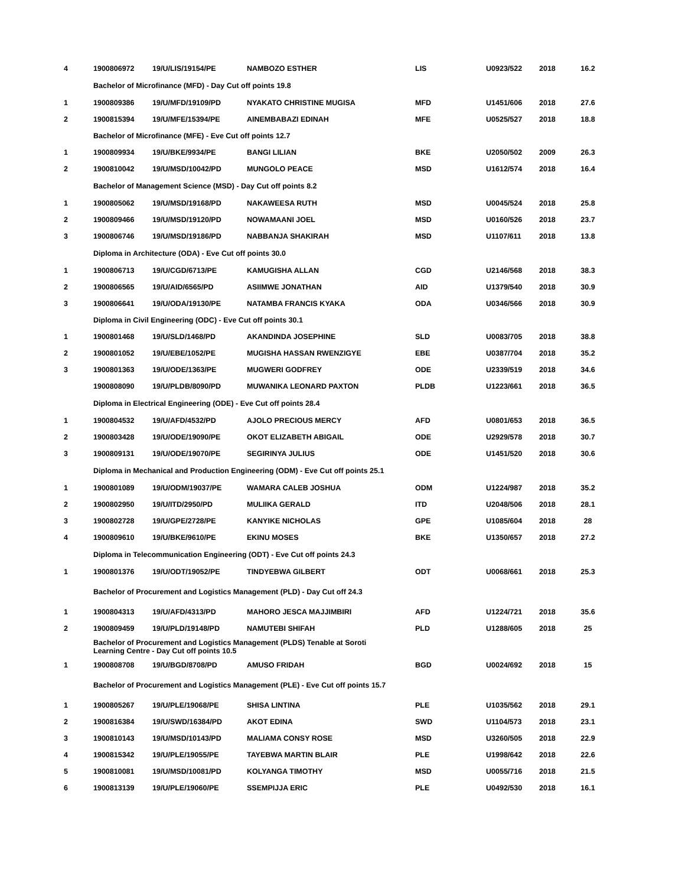| 4 | 1900806972 | 19/U/LIS/19154/PE | NAMBOZO ESTHER | LIS | U0923/522 | 2018 | 16.2 |
| | Bachelor of Microfinance (MFD) - Day Cut off points 19.8 | | | | | | |
| 1 | 1900809386 | 19/U/MFD/19109/PD | NYAKATO CHRISTINE MUGISA | MFD | U1451/606 | 2018 | 27.6 |
| 2 | 1900815394 | 19/U/MFE/15394/PE | AINEMBABAZI EDINAH | MFE | U0525/527 | 2018 | 18.8 |
| | Bachelor of Microfinance (MFE) - Eve Cut off points 12.7 | | | | | | |
| 1 | 1900809934 | 19/U/BKE/9934/PE | BANGI LILIAN | BKE | U2050/502 | 2009 | 26.3 |
| 2 | 1900810042 | 19/U/MSD/10042/PD | MUNGOLO PEACE | MSD | U1612/574 | 2018 | 16.4 |
| | Bachelor of Management Science (MSD) - Day Cut off points 8.2 | | | | | | |
| 1 | 1900805062 | 19/U/MSD/19168/PD | NAKAWEESA RUTH | MSD | U0045/524 | 2018 | 25.8 |
| 2 | 1900809466 | 19/U/MSD/19120/PD | NOWAMAANI JOEL | MSD | U0160/526 | 2018 | 23.7 |
| 3 | 1900806746 | 19/U/MSD/19186/PD | NABBANJA SHAKIRAH | MSD | U1107/611 | 2018 | 13.8 |
| | Diploma in Architecture (ODA) - Eve Cut off points 30.0 | | | | | | |
| 1 | 1900806713 | 19/U/CGD/6713/PE | KAMUGISHA ALLAN | CGD | U2146/568 | 2018 | 38.3 |
| 2 | 1900806565 | 19/U/AID/6565/PD | ASIIMWE JONATHAN | AID | U1379/540 | 2018 | 30.9 |
| 3 | 1900806641 | 19/U/ODA/19130/PE | NATAMBA FRANCIS KYAKA | ODA | U0346/566 | 2018 | 30.9 |
| | Diploma in Civil Engineering (ODC) - Eve Cut off points 30.1 | | | | | | |
| 1 | 1900801468 | 19/U/SLD/1468/PD | AKANDINDA JOSEPHINE | SLD | U0083/705 | 2018 | 38.8 |
| 2 | 1900801052 | 19/U/EBE/1052/PE | MUGISHA HASSAN RWENZIGYE | EBE | U0387/704 | 2018 | 35.2 |
| 3 | 1900801363 | 19/U/ODE/1363/PE | MUGWERI GODFREY | ODE | U2339/519 | 2018 | 34.6 |
| | 1900808090 | 19/U/PLDB/8090/PD | MUWANIKA LEONARD PAXTON | PLDB | U1223/661 | 2018 | 36.5 |
| | Diploma in Electrical Engineering (ODE) - Eve Cut off points 28.4 | | | | | | |
| 1 | 1900804532 | 19/U/AFD/4532/PD | AJOLO PRECIOUS MERCY | AFD | U0801/653 | 2018 | 36.5 |
| 2 | 1900803428 | 19/U/ODE/19090/PE | OKOT ELIZABETH ABIGAIL | ODE | U2929/578 | 2018 | 30.7 |
| 3 | 1900809131 | 19/U/ODE/19070/PE | SEGIRINYA JULIUS | ODE | U1451/520 | 2018 | 30.6 |
| | Diploma in Mechanical and Production Engineering (ODM) - Eve Cut off points 25.1 | | | | | | |
| 1 | 1900801089 | 19/U/ODM/19037/PE | WAMARA CALEB JOSHUA | ODM | U1224/987 | 2018 | 35.2 |
| 2 | 1900802950 | 19/U/ITD/2950/PD | MULIIKA GERALD | ITD | U2048/506 | 2018 | 28.1 |
| 3 | 1900802728 | 19/U/GPE/2728/PE | KANYIKE NICHOLAS | GPE | U1085/604 | 2018 | 28 |
| 4 | 1900809610 | 19/U/BKE/9610/PE | EKINU MOSES | BKE | U1350/657 | 2018 | 27.2 |
| | Diploma in Telecommunication Engineering (ODT) - Eve Cut off points 24.3 | | | | | | |
| 1 | 1900801376 | 19/U/ODT/19052/PE | TINDYEBWA GILBERT | ODT | U0068/661 | 2018 | 25.3 |
| | Bachelor of Procurement and Logistics Management (PLD) - Day Cut off 24.3 | | | | | | |
| 1 | 1900804313 | 19/U/AFD/4313/PD | MAHORO JESCA MAJJIMBIRI | AFD | U1224/721 | 2018 | 35.6 |
| 2 | 1900809459 | 19/U/PLD/19148/PD | NAMUTEBI SHIFAH | PLD | U1288/605 | 2018 | 25 |
| | Bachelor of Procurement and Logistics Management (PLDS) Tenable at Soroti Learning Centre - Day Cut off points 10.5 | | | | | | |
| 1 | 1900808708 | 19/U/BGD/8708/PD | AMUSO FRIDAH | BGD | U0024/692 | 2018 | 15 |
| | Bachelor of Procurement and Logistics Management (PLE) - Eve Cut off points 15.7 | | | | | | |
| 1 | 1900805267 | 19/U/PLE/19068/PE | SHISA LINTINA | PLE | U1035/562 | 2018 | 29.1 |
| 2 | 1900816384 | 19/U/SWD/16384/PD | AKOT EDINA | SWD | U1104/573 | 2018 | 23.1 |
| 3 | 1900810143 | 19/U/MSD/10143/PD | MALIAMA CONSY ROSE | MSD | U3260/505 | 2018 | 22.9 |
| 4 | 1900815342 | 19/U/PLE/19055/PE | TAYEBWA MARTIN BLAIR | PLE | U1998/642 | 2018 | 22.6 |
| 5 | 1900810081 | 19/U/MSD/10081/PD | KOLYANGA TIMOTHY | MSD | U0055/716 | 2018 | 21.5 |
| 6 | 1900813139 | 19/U/PLE/19060/PE | SSEMPIJJA ERIC | PLE | U0492/530 | 2018 | 16.1 |